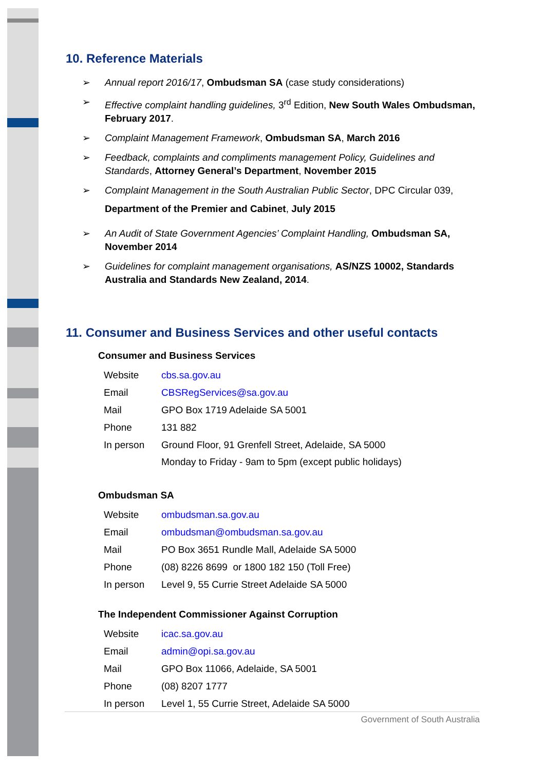10. Reference Materials
➢ Annual report 2016/17, Ombudsman SA (case study considerations)
➢ Effective complaint handling guidelines, 3<sup>rd</sup> Edition, New South Wales Ombudsman, February 2017.
➢ Complaint Management Framework, Ombudsman SA, March 2016
➢ Feedback, complaints and compliments management Policy, Guidelines and Standards, Attorney General’s Department, November 2015
➢ Complaint Management in the South Australian Public Sector, DPC Circular 039,
Department of the Premier and Cabinet, July 2015
➢ An Audit of State Government Agencies’ Complaint Handling, Ombudsman SA, November 2014
➢ Guidelines for complaint management organisations, AS/NZS 10002, Standards Australia and Standards New Zealand, 2014.
11. Consumer and Business Services and other useful contacts
Consumer and Business Services
| Website | cbs.sa.gov.au |
| Email | CBSRegServices@sa.gov.au |
| Mail | GPO Box 1719 Adelaide SA 5001 |
| Phone | 131 882 |
| In person | Ground Floor, 91 Grenfell Street, Adelaide, SA 5000 Monday to Friday - 9am to 5pm (except public holidays) |
Ombudsman SA
| Website | ombudsman.sa.gov.au |
| Email | ombudsman@ombudsman.sa.gov.au |
| Mail | PO Box 3651 Rundle Mall, Adelaide SA 5000 |
| Phone | (08) 8226 8699 or 1800 182 150 (Toll Free) |
| In person | Level 9, 55 Currie Street Adelaide SA 5000 |
The Independent Commissioner Against Corruption
| Website | icac.sa.gov.au |
| Email | admin@opi.sa.gov.au |
| Mail | GPO Box 11066, Adelaide, SA 5001 |
| Phone | (08) 8207 1777 |
| In person | Level 1, 55 Currie Street, Adelaide SA 5000 |
Government of South Australia